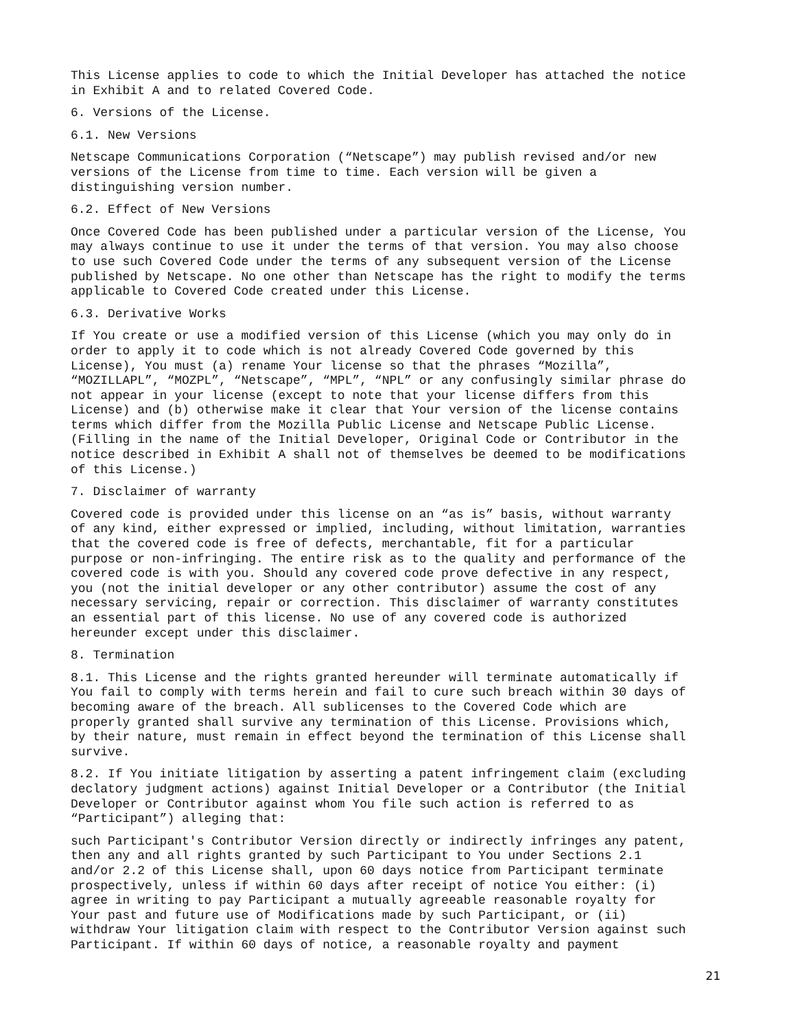This License applies to code to which the Initial Developer has attached the notice in Exhibit A and to related Covered Code.
6. Versions of the License.
6.1. New Versions
Netscape Communications Corporation (“Netscape”) may publish revised and/or new versions of the License from time to time. Each version will be given a distinguishing version number.
6.2. Effect of New Versions
Once Covered Code has been published under a particular version of the License, You may always continue to use it under the terms of that version. You may also choose to use such Covered Code under the terms of any subsequent version of the License published by Netscape. No one other than Netscape has the right to modify the terms applicable to Covered Code created under this License.
6.3. Derivative Works
If You create or use a modified version of this License (which you may only do in order to apply it to code which is not already Covered Code governed by this License), You must (a) rename Your license so that the phrases “Mozilla”, “MOZILLAPL”, “MOZPL”, “Netscape”, “MPL”, “NPL” or any confusingly similar phrase do not appear in your license (except to note that your license differs from this License) and (b) otherwise make it clear that Your version of the license contains terms which differ from the Mozilla Public License and Netscape Public License. (Filling in the name of the Initial Developer, Original Code or Contributor in the notice described in Exhibit A shall not of themselves be deemed to be modifications of this License.)
7. Disclaimer of warranty
Covered code is provided under this license on an “as is” basis, without warranty of any kind, either expressed or implied, including, without limitation, warranties that the covered code is free of defects, merchantable, fit for a particular purpose or non-infringing. The entire risk as to the quality and performance of the covered code is with you. Should any covered code prove defective in any respect, you (not the initial developer or any other contributor) assume the cost of any necessary servicing, repair or correction. This disclaimer of warranty constitutes an essential part of this license. No use of any covered code is authorized hereunder except under this disclaimer.
8. Termination
8.1. This License and the rights granted hereunder will terminate automatically if You fail to comply with terms herein and fail to cure such breach within 30 days of becoming aware of the breach. All sublicenses to the Covered Code which are properly granted shall survive any termination of this License. Provisions which, by their nature, must remain in effect beyond the termination of this License shall survive.
8.2. If You initiate litigation by asserting a patent infringement claim (excluding declatory judgment actions) against Initial Developer or a Contributor (the Initial Developer or Contributor against whom You file such action is referred to as “Participant”) alleging that:
such Participant's Contributor Version directly or indirectly infringes any patent, then any and all rights granted by such Participant to You under Sections 2.1 and/or 2.2 of this License shall, upon 60 days notice from Participant terminate prospectively, unless if within 60 days after receipt of notice You either: (i) agree in writing to pay Participant a mutually agreeable reasonable royalty for Your past and future use of Modifications made by such Participant, or (ii) withdraw Your litigation claim with respect to the Contributor Version against such Participant. If within 60 days of notice, a reasonable royalty and payment
21